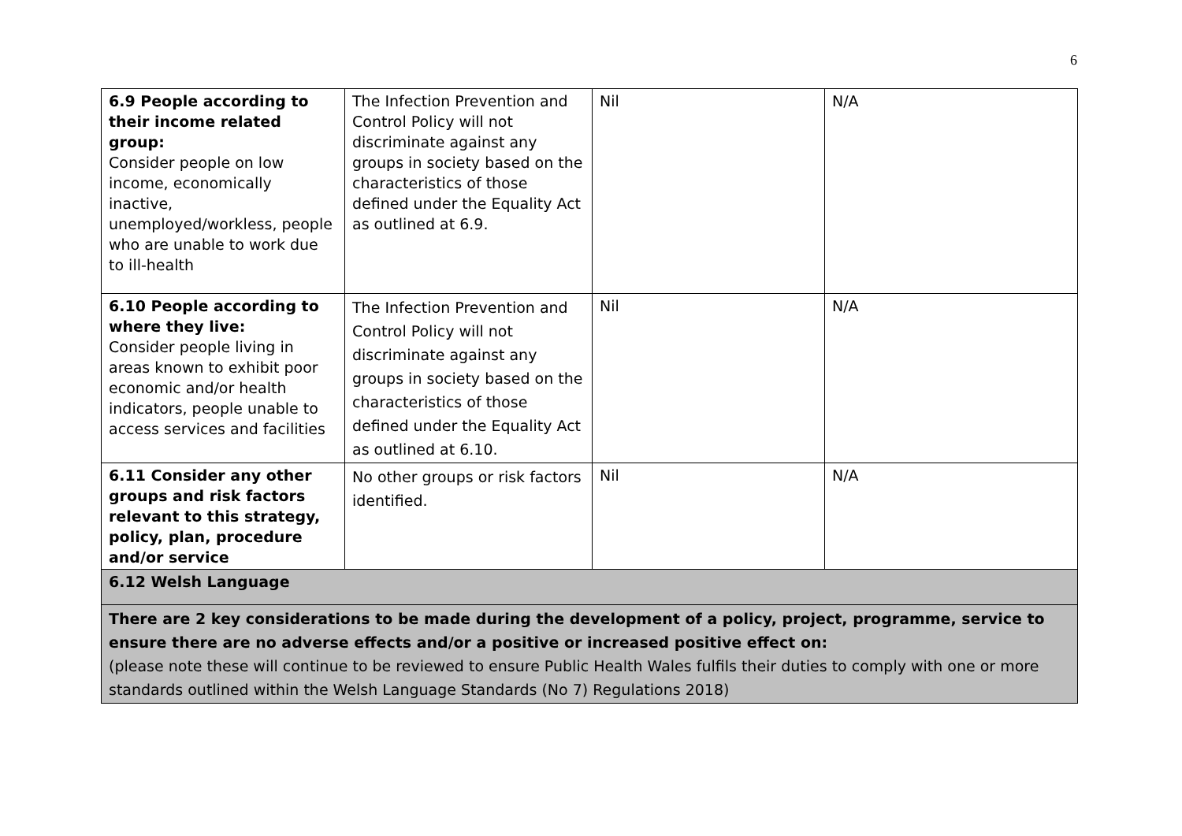6
| 6.9 People according to their income related group: Consider people on low income, economically inactive, unemployed/workless, people who are unable to work due to ill-health | The Infection Prevention and Control Policy will not discriminate against any groups in society based on the characteristics of those defined under the Equality Act as outlined at 6.9. | Nil | N/A |
| 6.10 People according to where they live: Consider people living in areas known to exhibit poor economic and/or health indicators, people unable to access services and facilities | The Infection Prevention and Control Policy will not discriminate against any groups in society based on the characteristics of those defined under the Equality Act as outlined at 6.10. | Nil | N/A |
| 6.11 Consider any other groups and risk factors relevant to this strategy, policy, plan, procedure and/or service | No other groups or risk factors identified. | Nil | N/A |
| 6.12 Welsh Language | | | |
| There are 2 key considerations to be made during the development of a policy, project, programme, service to ensure there are no adverse effects and/or a positive or increased positive effect on: (please note these will continue to be reviewed to ensure Public Health Wales fulfils their duties to comply with one or more standards outlined within the Welsh Language Standards (No 7) Regulations 2018) | | | |